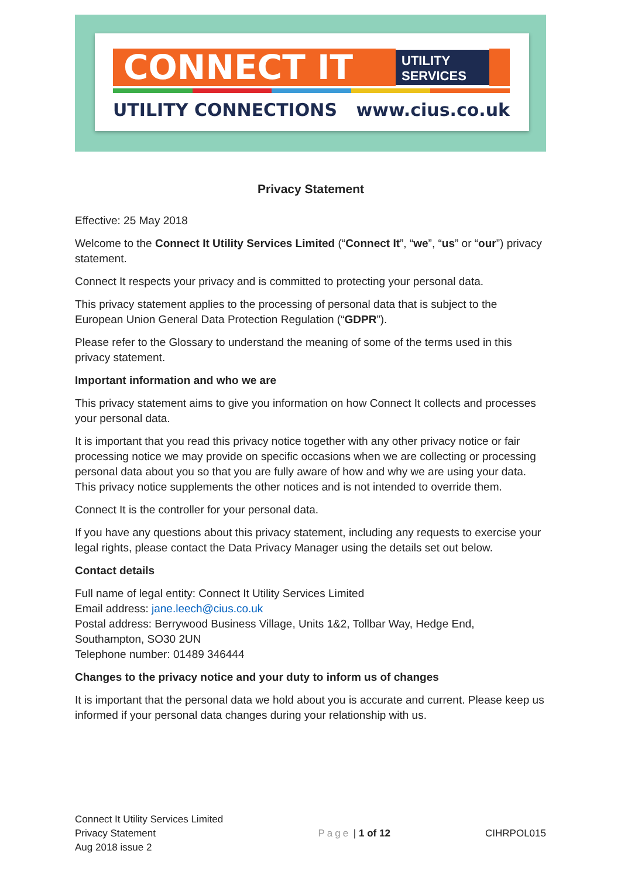CONNECT IT
UTILITY
SERVICES
UTILITY CONNECTIONS www.cius.co.uk
Privacy Statement
Effective: 25 May 2018
Welcome to the Connect It Utility Services Limited (“Connect It”, “we”, “us” or “our”) privacy statement.
Connect It respects your privacy and is committed to protecting your personal data.
This privacy statement applies to the processing of personal data that is subject to the European Union General Data Protection Regulation (“GDPR”).
Please refer to the Glossary to understand the meaning of some of the terms used in this privacy statement.
Important information and who we are
This privacy statement aims to give you information on how Connect It collects and processes your personal data.
It is important that you read this privacy notice together with any other privacy notice or fair processing notice we may provide on specific occasions when we are collecting or processing personal data about you so that you are fully aware of how and why we are using your data. This privacy notice supplements the other notices and is not intended to override them.
Connect It is the controller for your personal data.
If you have any questions about this privacy statement, including any requests to exercise your legal rights, please contact the Data Privacy Manager using the details set out below.
Contact details
Full name of legal entity: Connect It Utility Services Limited
Email address: jane.leech@cius.co.uk
Postal address: Berrywood Business Village, Units 1&2, Tollbar Way, Hedge End, Southampton, SO30 2UN
Telephone number: 01489 346444
Changes to the privacy notice and your duty to inform us of changes
It is important that the personal data we hold about you is accurate and current. Please keep us informed if your personal data changes during your relationship with us.
Connect It Utility Services Limited
Privacy Statement
Aug 2018 issue 2
Page | 1 of 12 CIHRPOL015